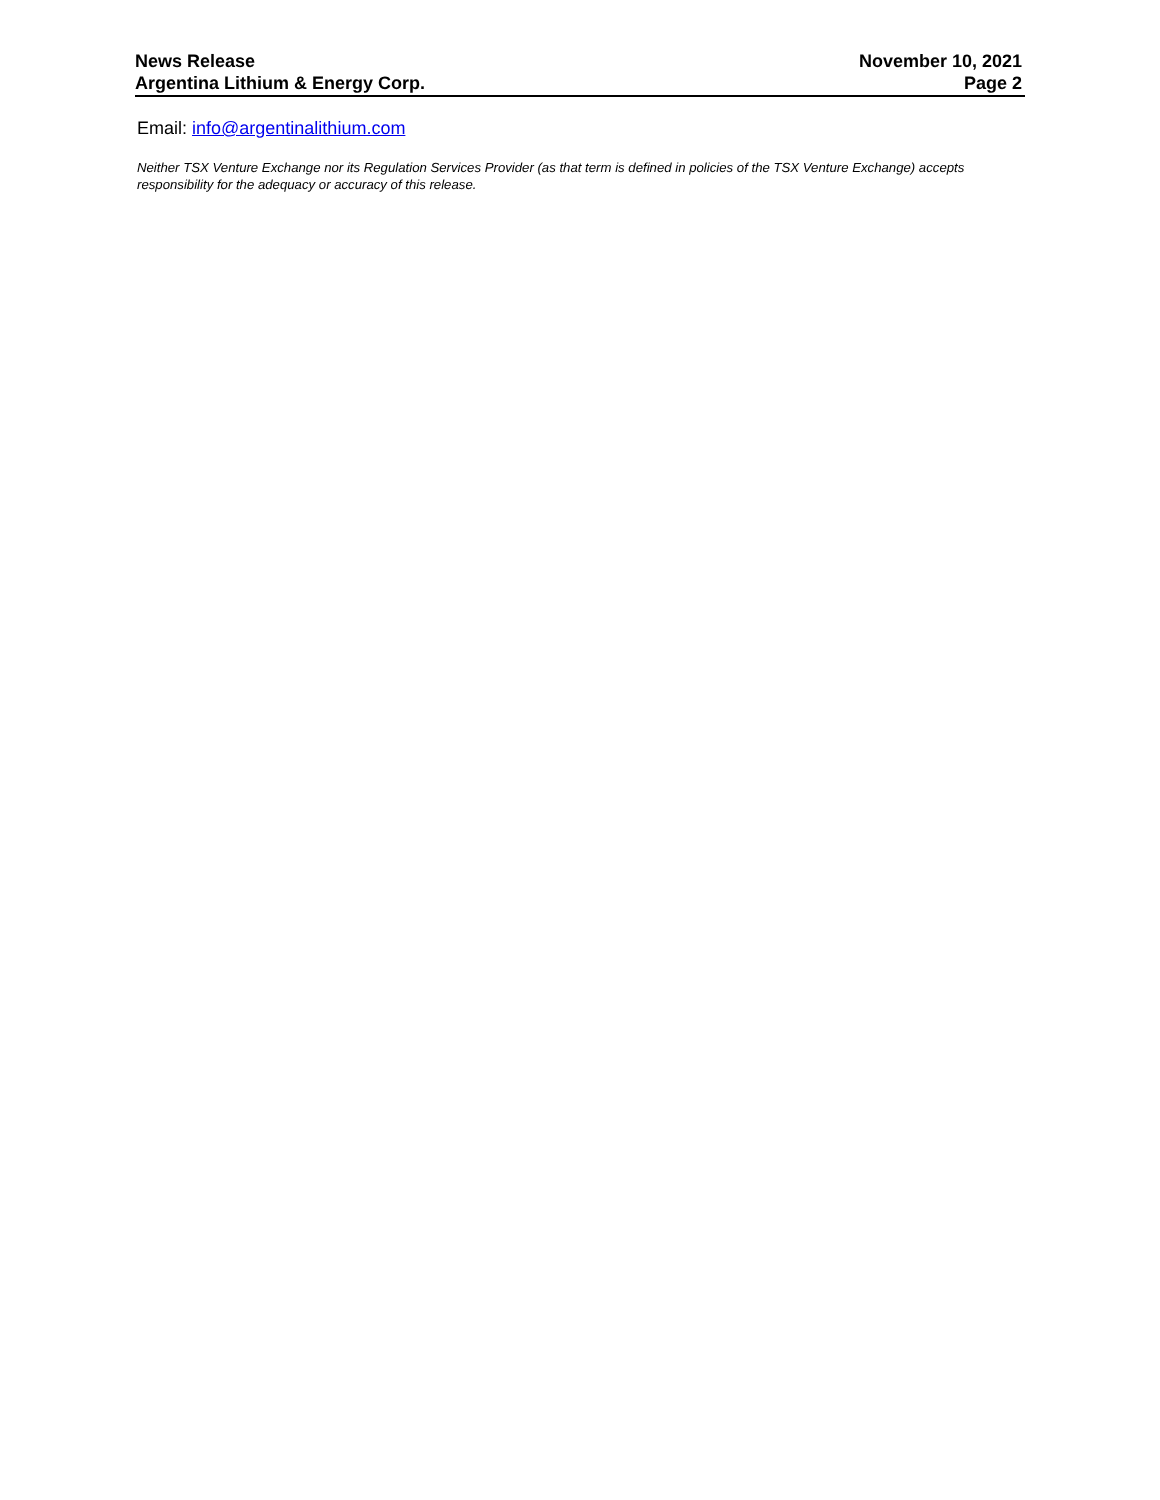News Release
Argentina Lithium & Energy Corp.
November 10, 2021
Page 2
Email: info@argentinalithium.com
Neither TSX Venture Exchange nor its Regulation Services Provider (as that term is defined in policies of the TSX Venture Exchange) accepts responsibility for the adequacy or accuracy of this release.